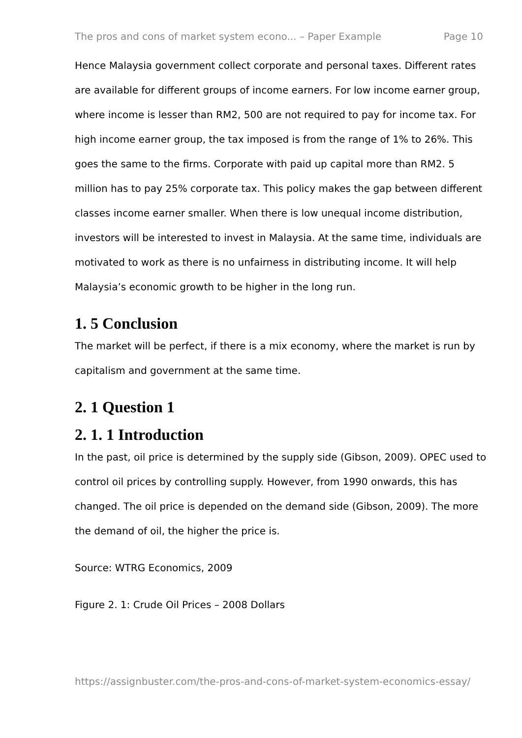The pros and cons of market system econo... – Paper Example Page 10
Hence Malaysia government collect corporate and personal taxes. Different rates are available for different groups of income earners. For low income earner group, where income is lesser than RM2, 500 are not required to pay for income tax. For high income earner group, the tax imposed is from the range of 1% to 26%. This goes the same to the firms. Corporate with paid up capital more than RM2. 5 million has to pay 25% corporate tax. This policy makes the gap between different classes income earner smaller. When there is low unequal income distribution, investors will be interested to invest in Malaysia. At the same time, individuals are motivated to work as there is no unfairness in distributing income. It will help Malaysia’s economic growth to be higher in the long run.
1. 5 Conclusion
The market will be perfect, if there is a mix economy, where the market is run by capitalism and government at the same time.
2. 1 Question 1
2. 1. 1 Introduction
In the past, oil price is determined by the supply side (Gibson, 2009). OPEC used to control oil prices by controlling supply. However, from 1990 onwards, this has changed. The oil price is depended on the demand side (Gibson, 2009). The more the demand of oil, the higher the price is.
Source: WTRG Economics, 2009
Figure 2. 1: Crude Oil Prices – 2008 Dollars
https://assignbuster.com/the-pros-and-cons-of-market-system-economics-essay/